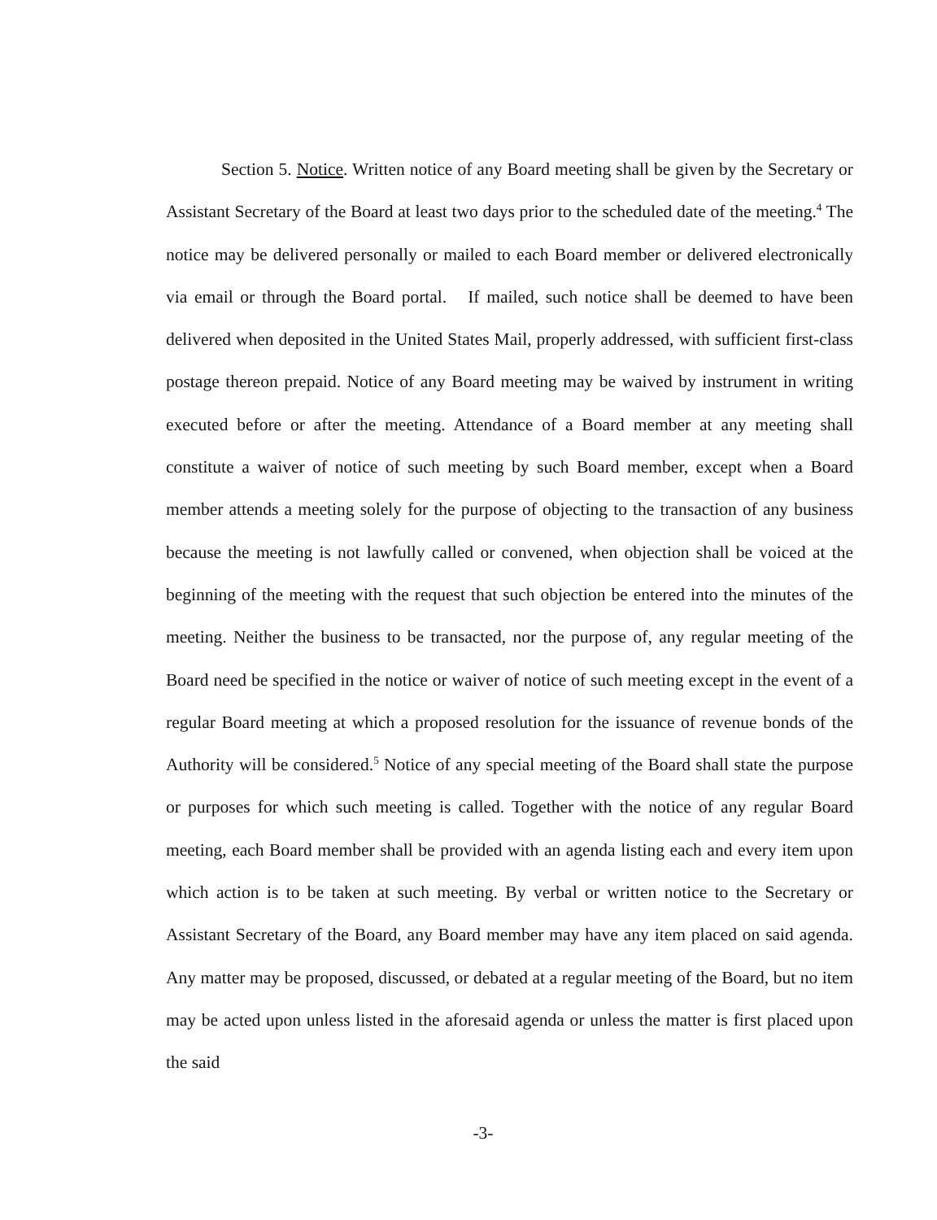Section 5. Notice. Written notice of any Board meeting shall be given by the Secretary or Assistant Secretary of the Board at least two days prior to the scheduled date of the meeting.<sup>4</sup> The notice may be delivered personally or mailed to each Board member or delivered electronically via email or through the Board portal. If mailed, such notice shall be deemed to have been delivered when deposited in the United States Mail, properly addressed, with sufficient first-class postage thereon prepaid. Notice of any Board meeting may be waived by instrument in writing executed before or after the meeting. Attendance of a Board member at any meeting shall constitute a waiver of notice of such meeting by such Board member, except when a Board member attends a meeting solely for the purpose of objecting to the transaction of any business because the meeting is not lawfully called or convened, when objection shall be voiced at the beginning of the meeting with the request that such objection be entered into the minutes of the meeting. Neither the business to be transacted, nor the purpose of, any regular meeting of the Board need be specified in the notice or waiver of notice of such meeting except in the event of a regular Board meeting at which a proposed resolution for the issuance of revenue bonds of the Authority will be considered.<sup>5</sup> Notice of any special meeting of the Board shall state the purpose or purposes for which such meeting is called. Together with the notice of any regular Board meeting, each Board member shall be provided with an agenda listing each and every item upon which action is to be taken at such meeting. By verbal or written notice to the Secretary or Assistant Secretary of the Board, any Board member may have any item placed on said agenda. Any matter may be proposed, discussed, or debated at a regular meeting of the Board, but no item may be acted upon unless listed in the aforesaid agenda or unless the matter is first placed upon the said
-3-